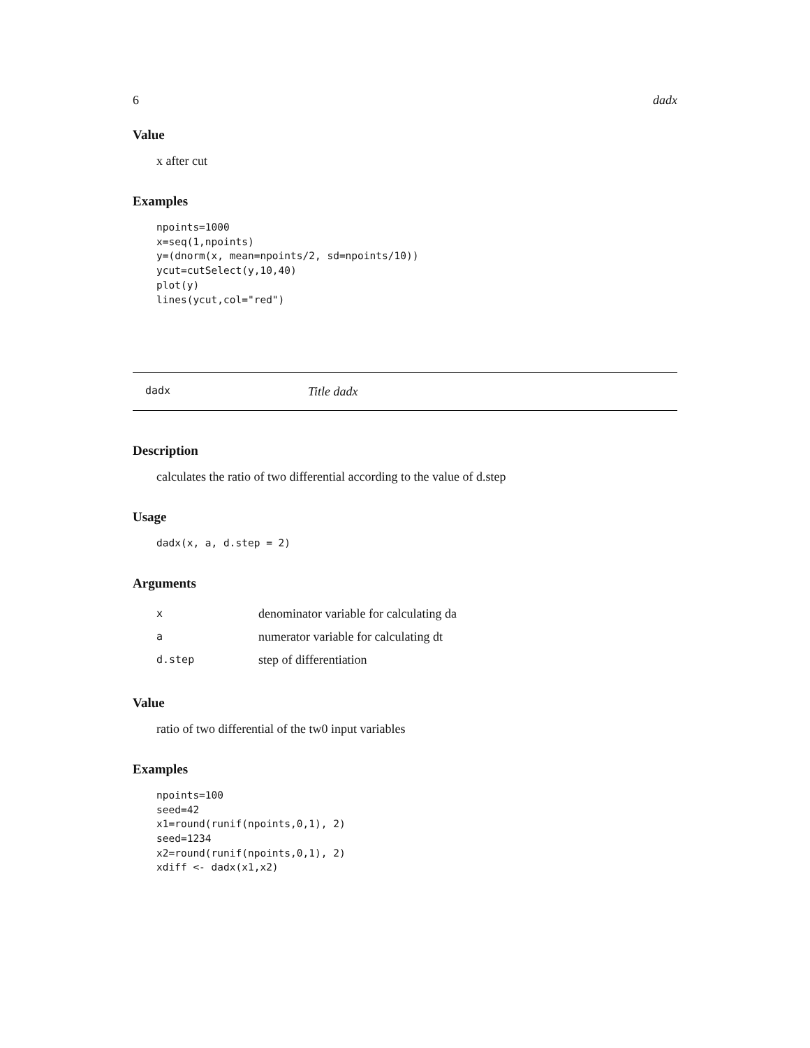6 dadx
Value
x after cut
Examples
npoints=1000
x=seq(1,npoints)
y=(dnorm(x, mean=npoints/2, sd=npoints/10))
ycut=cutSelect(y,10,40)
plot(y)
lines(ycut,col="red")
dadx Title dadx
Description
calculates the ratio of two differential according to the value of d.step
Usage
dadx(x, a, d.step = 2)
Arguments
| x | denominator variable for calculating da |
| a | numerator variable for calculating dt |
| d.step | step of differentiation |
Value
ratio of two differential of the tw0 input variables
Examples
npoints=100
seed=42
x1=round(runif(npoints,0,1), 2)
seed=1234
x2=round(runif(npoints,0,1), 2)
xdiff <- dadx(x1,x2)